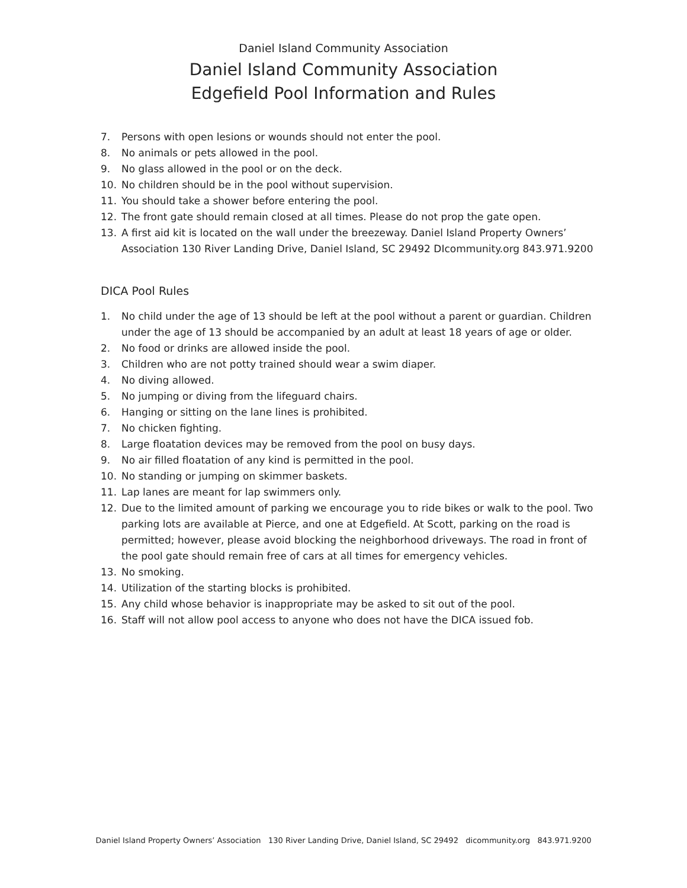Daniel Island Community Association
Daniel Island Community Association
Edgefield Pool Information and Rules
7. Persons with open lesions or wounds should not enter the pool.
8. No animals or pets allowed in the pool.
9. No glass allowed in the pool or on the deck.
10. No children should be in the pool without supervision.
11. You should take a shower before entering the pool.
12. The front gate should remain closed at all times. Please do not prop the gate open.
13. A first aid kit is located on the wall under the breezeway. Daniel Island Property Owners’ Association 130 River Landing Drive, Daniel Island, SC 29492 DIcommunity.org 843.971.9200
DICA Pool Rules
1. No child under the age of 13 should be left at the pool without a parent or guardian. Children under the age of 13 should be accompanied by an adult at least 18 years of age or older.
2. No food or drinks are allowed inside the pool.
3. Children who are not potty trained should wear a swim diaper.
4. No diving allowed.
5. No jumping or diving from the lifeguard chairs.
6. Hanging or sitting on the lane lines is prohibited.
7. No chicken fighting.
8. Large floatation devices may be removed from the pool on busy days.
9. No air filled floatation of any kind is permitted in the pool.
10. No standing or jumping on skimmer baskets.
11. Lap lanes are meant for lap swimmers only.
12. Due to the limited amount of parking we encourage you to ride bikes or walk to the pool. Two parking lots are available at Pierce, and one at Edgefield. At Scott, parking on the road is permitted; however, please avoid blocking the neighborhood driveways. The road in front of the pool gate should remain free of cars at all times for emergency vehicles.
13. No smoking.
14. Utilization of the starting blocks is prohibited.
15. Any child whose behavior is inappropriate may be asked to sit out of the pool.
16. Staff will not allow pool access to anyone who does not have the DICA issued fob.
Daniel Island Property Owners’ Association 130 River Landing Drive, Daniel Island, SC 29492 dicommunity.org 843.971.9200